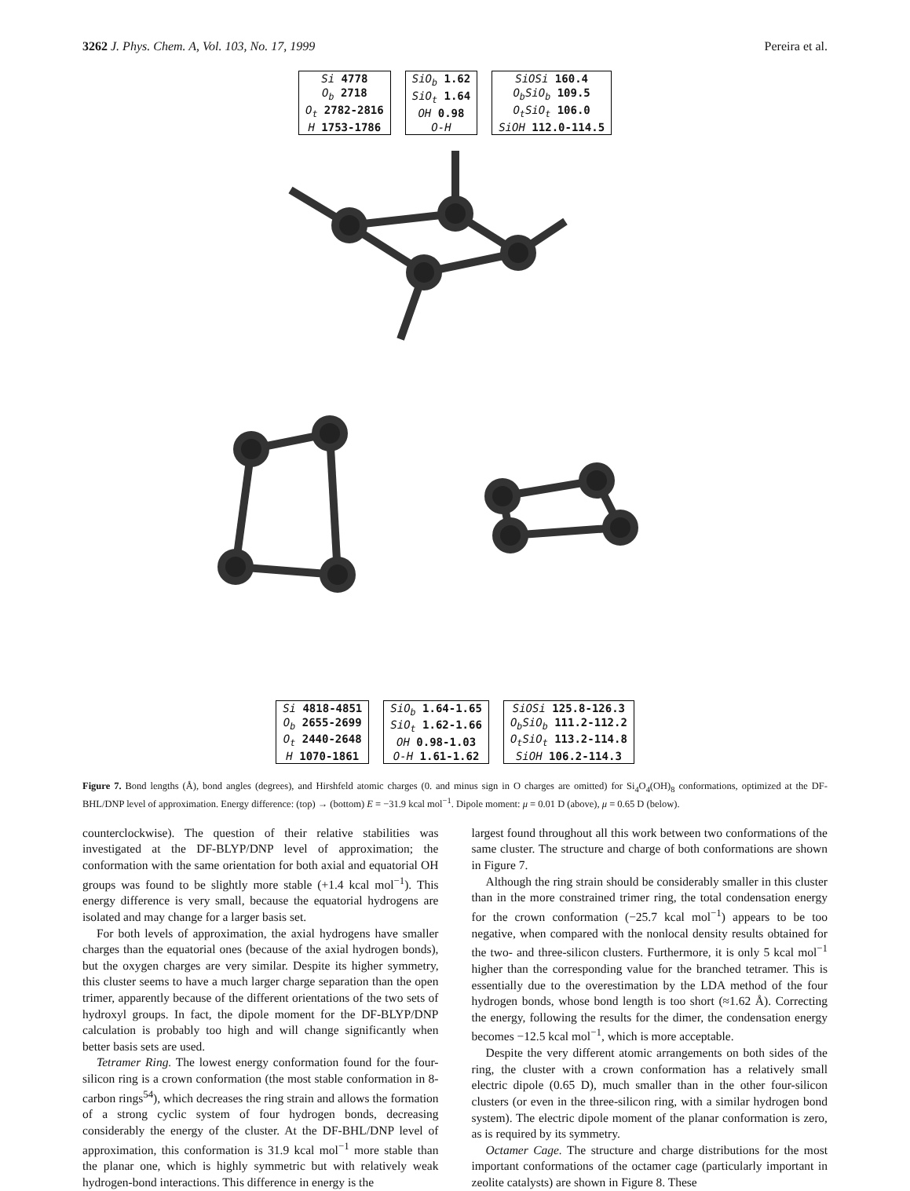3262 J. Phys. Chem. A, Vol. 103, No. 17, 1999 Pereira et al.
| Si 4778 |
| O<sub>b</sub> 2718 |
| O<sub>t</sub> 2782-2816 |
| H 1753-1786 |
| SiO<sub>b</sub> 1.62 |
| SiO<sub>t</sub> 1.64 |
| OH 0.98 |
| O-H |
| SiOSi 160.4 |
| O<sub>b</sub>SiO<sub>b</sub> 109.5 |
| O<sub>t</sub>SiO<sub>t</sub> 106.0 |
| SiOH 112.0-114.5 |
| Si 4818-4851 |
| O<sub>b</sub> 2655-2699 |
| O<sub>t</sub> 2440-2648 |
| H 1070-1861 |
| SiO<sub>b</sub> 1.64-1.65 |
| SiO<sub>t</sub> 1.62-1.66 |
| OH 0.98-1.03 |
| O-H 1.61-1.62 |
| SiOSi 125.8-126.3 |
| O<sub>b</sub>SiO<sub>b</sub> 111.2-112.2 |
| O<sub>t</sub>SiO<sub>t</sub> 113.2-114.8 |
| SiOH 106.2-114.3 |
Figure 7. Bond lengths (Å), bond angles (degrees), and Hirshfeld atomic charges (0. and minus sign in O charges are omitted) for Si<sub>4</sub>O<sub>4</sub>(OH)<sub>8</sub> conformations, optimized at the DF-BHL/DNP level of approximation. Energy difference: (top) → (bottom) E = −31.9 kcal mol<sup>−1</sup>. Dipole moment: μ = 0.01 D (above), μ = 0.65 D (below).
counterclockwise). The question of their relative stabilities was investigated at the DF-BLYP/DNP level of approximation; the conformation with the same orientation for both axial and equatorial OH groups was found to be slightly more stable (+1.4 kcal mol<sup>−1</sup>). This energy difference is very small, because the equatorial hydrogens are isolated and may change for a larger basis set.
For both levels of approximation, the axial hydrogens have smaller charges than the equatorial ones (because of the axial hydrogen bonds), but the oxygen charges are very similar. Despite its higher symmetry, this cluster seems to have a much larger charge separation than the open trimer, apparently because of the different orientations of the two sets of hydroxyl groups. In fact, the dipole moment for the DF-BLYP/DNP calculation is probably too high and will change significantly when better basis sets are used.
Tetramer Ring. The lowest energy conformation found for the four-silicon ring is a crown conformation (the most stable conformation in 8-carbon rings<sup>54</sup>), which decreases the ring strain and allows the formation of a strong cyclic system of four hydrogen bonds, decreasing considerably the energy of the cluster. At the DF-BHL/DNP level of approximation, this conformation is 31.9 kcal mol<sup>−1</sup> more stable than the planar one, which is highly symmetric but with relatively weak hydrogen-bond interactions. This difference in energy is the
largest found throughout all this work between two conformations of the same cluster. The structure and charge of both conformations are shown in Figure 7.
Although the ring strain should be considerably smaller in this cluster than in the more constrained trimer ring, the total condensation energy for the crown conformation (−25.7 kcal mol<sup>−1</sup>) appears to be too negative, when compared with the nonlocal density results obtained for the two- and three-silicon clusters. Furthermore, it is only 5 kcal mol<sup>−1</sup> higher than the corresponding value for the branched tetramer. This is essentially due to the overestimation by the LDA method of the four hydrogen bonds, whose bond length is too short (≈1.62 Å). Correcting the energy, following the results for the dimer, the condensation energy becomes −12.5 kcal mol<sup>−1</sup>, which is more acceptable.
Despite the very different atomic arrangements on both sides of the ring, the cluster with a crown conformation has a relatively small electric dipole (0.65 D), much smaller than in the other four-silicon clusters (or even in the three-silicon ring, with a similar hydrogen bond system). The electric dipole moment of the planar conformation is zero, as is required by its symmetry.
Octamer Cage. The structure and charge distributions for the most important conformations of the octamer cage (particularly important in zeolite catalysts) are shown in Figure 8. These